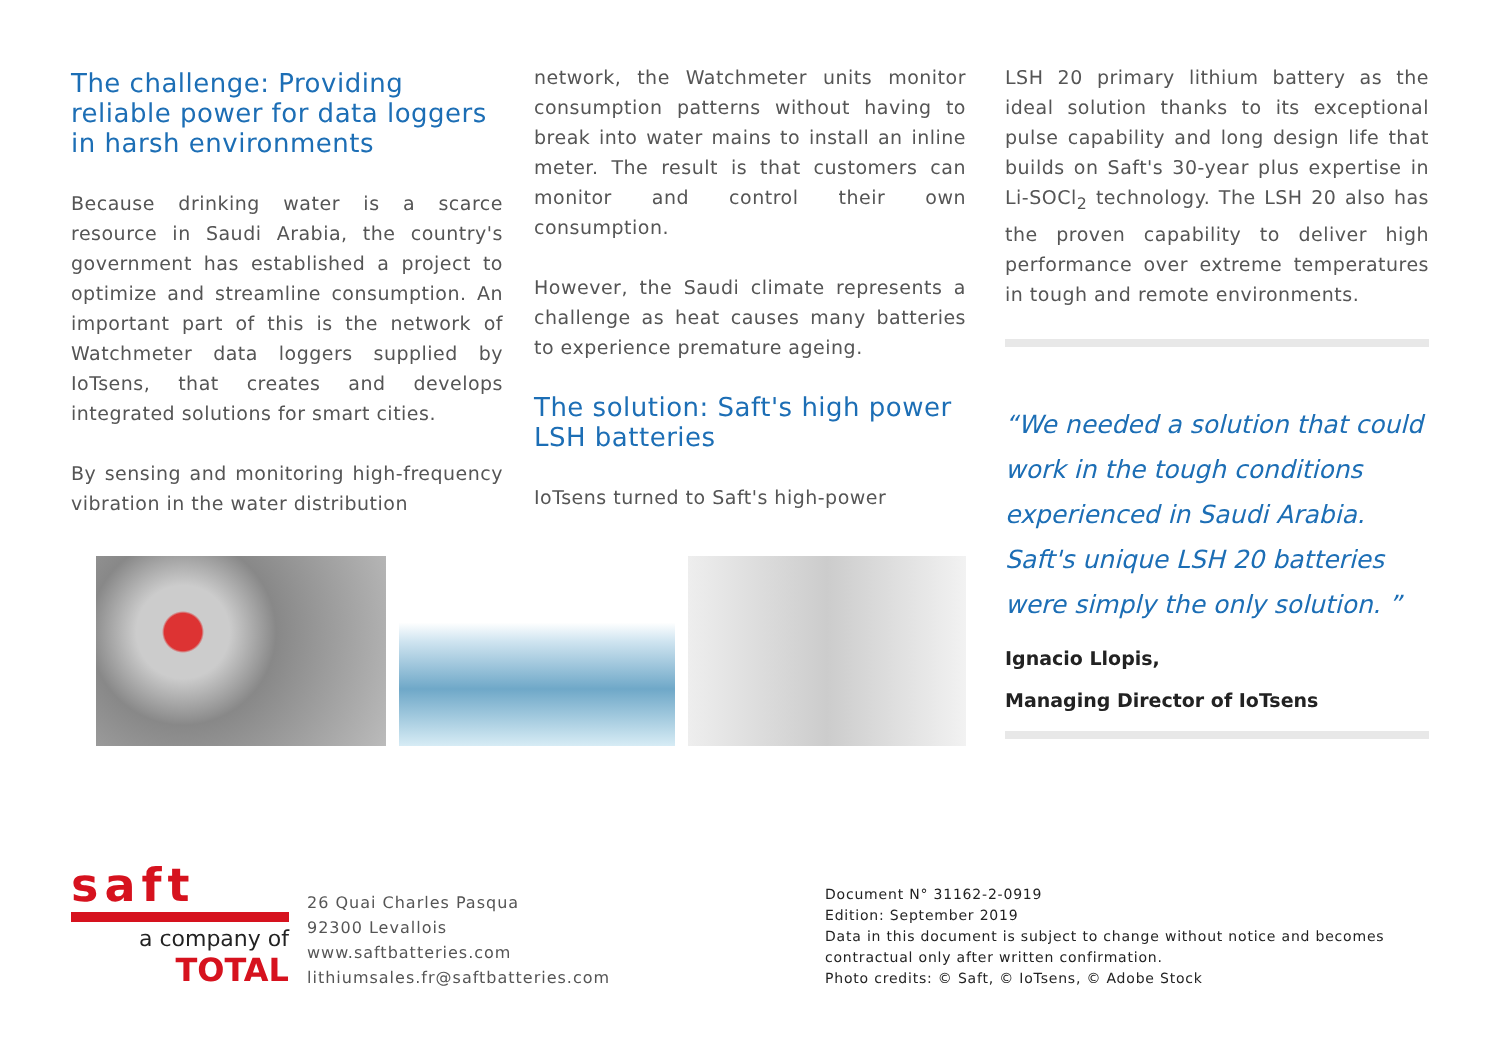The challenge: Providing reliable power for data loggers in harsh environments
Because drinking water is a scarce resource in Saudi Arabia, the country's government has established a project to optimize and streamline consumption. An important part of this is the network of Watchmeter data loggers supplied by IoTsens, that creates and develops integrated solutions for smart cities.
By sensing and monitoring high-frequency vibration in the water distribution
network, the Watchmeter units monitor consumption patterns without having to break into water mains to install an inline meter. The result is that customers can monitor and control their own consumption.
However, the Saudi climate represents a challenge as heat causes many batteries to experience premature ageing.
The solution: Saft's high power LSH batteries
IoTsens turned to Saft's high-power
LSH 20 primary lithium battery as the ideal solution thanks to its exceptional pulse capability and long design life that builds on Saft's 30-year plus expertise in Li-SOCl<sub>2</sub> technology. The LSH 20 also has the proven capability to deliver high performance over extreme temperatures in tough and remote environments.
“We needed a solution that could work in the tough conditions experienced in Saudi Arabia. Saft's unique LSH 20 batteries were simply the only solution. ”
Ignacio Llopis,
Managing Director of IoTsens
saft
a company of
TOTAL
26 Quai Charles Pasqua
92300 Levallois
www.saftbatteries.com
lithiumsales.fr@saftbatteries.com
Document N° 31162-2-0919
Edition: September 2019
Data in this document is subject to change without notice and becomes
contractual only after written confirmation.
Photo credits: © Saft, © IoTsens, © Adobe Stock